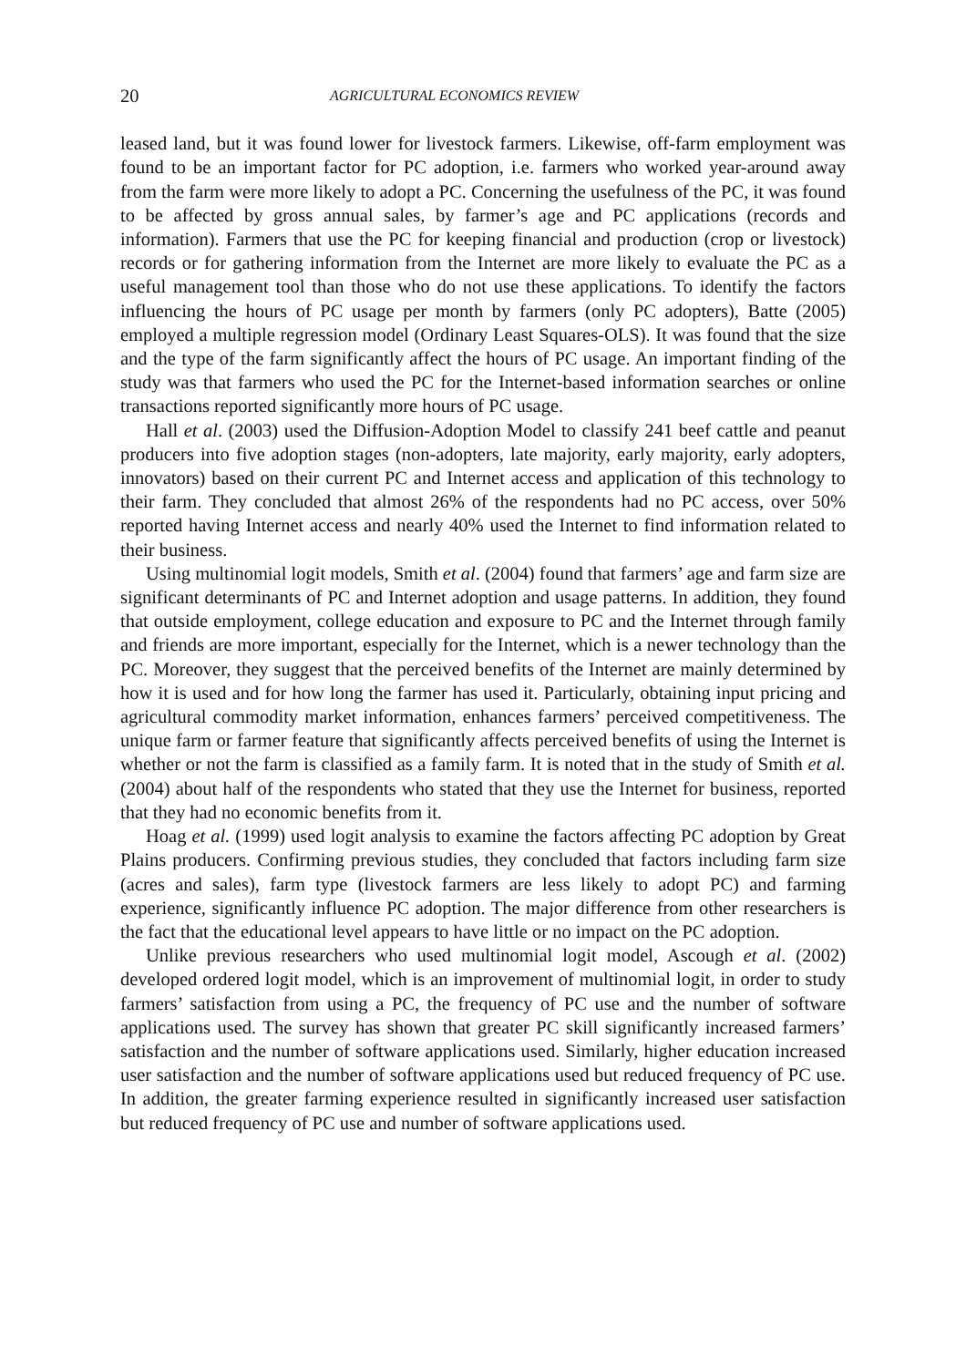20 AGRICULTURAL ECONOMICS REVIEW
leased land, but it was found lower for livestock farmers. Likewise, off-farm employment was found to be an important factor for PC adoption, i.e. farmers who worked year-around away from the farm were more likely to adopt a PC. Concerning the usefulness of the PC, it was found to be affected by gross annual sales, by farmer’s age and PC applications (records and information). Farmers that use the PC for keeping financial and production (crop or livestock) records or for gathering information from the Internet are more likely to evaluate the PC as a useful management tool than those who do not use these applications. To identify the factors influencing the hours of PC usage per month by farmers (only PC adopters), Batte (2005) employed a multiple regression model (Ordinary Least Squares-OLS). It was found that the size and the type of the farm significantly affect the hours of PC usage. An important finding of the study was that farmers who used the PC for the Internet-based information searches or online transactions reported significantly more hours of PC usage.
Hall et al. (2003) used the Diffusion-Adoption Model to classify 241 beef cattle and peanut producers into five adoption stages (non-adopters, late majority, early majority, early adopters, innovators) based on their current PC and Internet access and application of this technology to their farm. They concluded that almost 26% of the respondents had no PC access, over 50% reported having Internet access and nearly 40% used the Internet to find information related to their business.
Using multinomial logit models, Smith et al. (2004) found that farmers’ age and farm size are significant determinants of PC and Internet adoption and usage patterns. In addition, they found that outside employment, college education and exposure to PC and the Internet through family and friends are more important, especially for the Internet, which is a newer technology than the PC. Moreover, they suggest that the perceived benefits of the Internet are mainly determined by how it is used and for how long the farmer has used it. Particularly, obtaining input pricing and agricultural commodity market information, enhances farmers’ perceived competitiveness. The unique farm or farmer feature that significantly affects perceived benefits of using the Internet is whether or not the farm is classified as a family farm. It is noted that in the study of Smith et al. (2004) about half of the respondents who stated that they use the Internet for business, reported that they had no economic benefits from it.
Hoag et al. (1999) used logit analysis to examine the factors affecting PC adoption by Great Plains producers. Confirming previous studies, they concluded that factors including farm size (acres and sales), farm type (livestock farmers are less likely to adopt PC) and farming experience, significantly influence PC adoption. The major difference from other researchers is the fact that the educational level appears to have little or no impact on the PC adoption.
Unlike previous researchers who used multinomial logit model, Ascough et al. (2002) developed ordered logit model, which is an improvement of multinomial logit, in order to study farmers’ satisfaction from using a PC, the frequency of PC use and the number of software applications used. The survey has shown that greater PC skill significantly increased farmers’ satisfaction and the number of software applications used. Similarly, higher education increased user satisfaction and the number of software applications used but reduced frequency of PC use. In addition, the greater farming experience resulted in significantly increased user satisfaction but reduced frequency of PC use and number of software applications used.